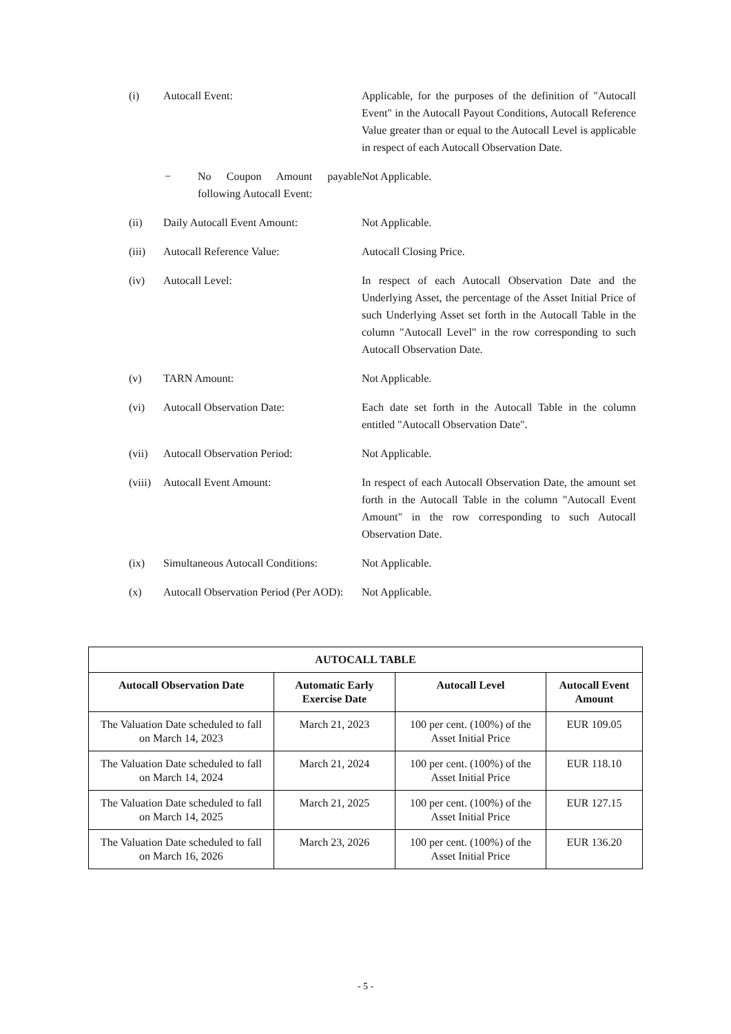(i) Autocall Event: Applicable, for the purposes of the definition of "Autocall Event" in the Autocall Payout Conditions, Autocall Reference Value greater than or equal to the Autocall Level is applicable in respect of each Autocall Observation Date.
− No Coupon Amount payable following Autocall Event:
Not Applicable.
(ii) Daily Autocall Event Amount: Not Applicable.
(iii) Autocall Reference Value: Autocall Closing Price.
(iv) Autocall Level: In respect of each Autocall Observation Date and the Underlying Asset, the percentage of the Asset Initial Price of such Underlying Asset set forth in the Autocall Table in the column "Autocall Level" in the row corresponding to such Autocall Observation Date.
(v) TARN Amount: Not Applicable.
(vi) Autocall Observation Date: Each date set forth in the Autocall Table in the column entitled "Autocall Observation Date".
(vii) Autocall Observation Period: Not Applicable.
(viii)
Autocall Event Amount: In respect of each Autocall Observation Date, the amount set forth in the Autocall Table in the column "Autocall Event Amount" in the row corresponding to such Autocall Observation Date.
(ix) Simultaneous Autocall Conditions:
Not Applicable.
(x) Autocall Observation Period (Per AOD):
Not Applicable.
| AUTOCALL TABLE | | | |
| --- | --- | --- | --- |
| Autocall Observation Date | Automatic Early Exercise Date | Autocall Level | Autocall Event Amount |
| The Valuation Date scheduled to fall on March 14, 2023 | March 21, 2023 | 100 per cent. (100%) of the Asset Initial Price | EUR 109.05 |
| The Valuation Date scheduled to fall on March 14, 2024 | March 21, 2024 | 100 per cent. (100%) of the Asset Initial Price | EUR 118.10 |
| The Valuation Date scheduled to fall on March 14, 2025 | March 21, 2025 | 100 per cent. (100%) of the Asset Initial Price | EUR 127.15 |
| The Valuation Date scheduled to fall on March 16, 2026 | March 23, 2026 | 100 per cent. (100%) of the Asset Initial Price | EUR 136.20 |
- 5 -